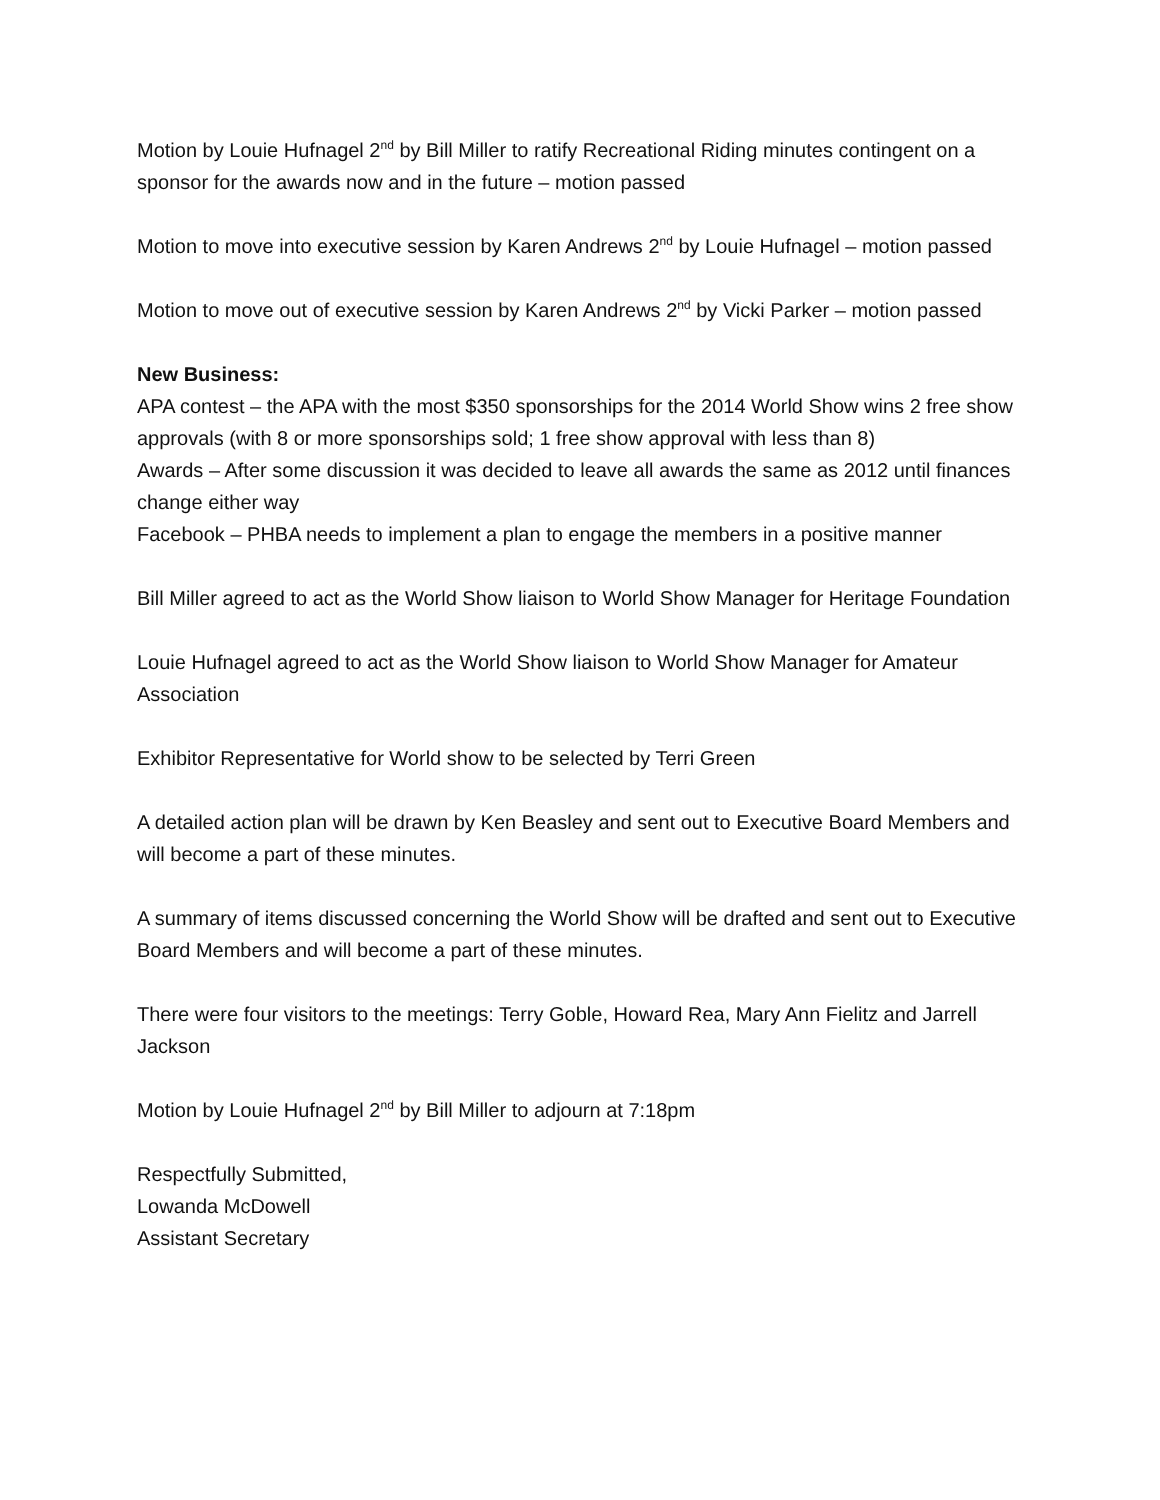Motion by Louie Hufnagel 2<sup>nd</sup> by Bill Miller to ratify Recreational Riding minutes contingent on a sponsor for the awards now and in the future – motion passed
Motion to move into executive session by Karen Andrews 2<sup>nd</sup> by Louie Hufnagel – motion passed
Motion to move out of executive session by Karen Andrews 2<sup>nd</sup> by Vicki Parker – motion passed
New Business:
APA contest – the APA with the most $350 sponsorships for the 2014 World Show wins 2 free show approvals (with 8 or more sponsorships sold; 1 free show approval with less than 8)
Awards – After some discussion it was decided to leave all awards the same as 2012 until finances change either way
Facebook – PHBA needs to implement a plan to engage the members in a positive manner
Bill Miller agreed to act as the World Show liaison to World Show Manager for Heritage Foundation
Louie Hufnagel agreed to act as the World Show liaison to World Show Manager for Amateur Association
Exhibitor Representative for World show to be selected by Terri Green
A detailed action plan will be drawn by Ken Beasley and sent out to Executive Board Members and will become a part of these minutes.
A summary of items discussed concerning the World Show will be drafted and sent out to Executive Board Members and will become a part of these minutes.
There were four visitors to the meetings: Terry Goble, Howard Rea, Mary Ann Fielitz and Jarrell Jackson
Motion by Louie Hufnagel 2<sup>nd</sup> by Bill Miller to adjourn at 7:18pm
Respectfully Submitted,
Lowanda McDowell
Assistant Secretary